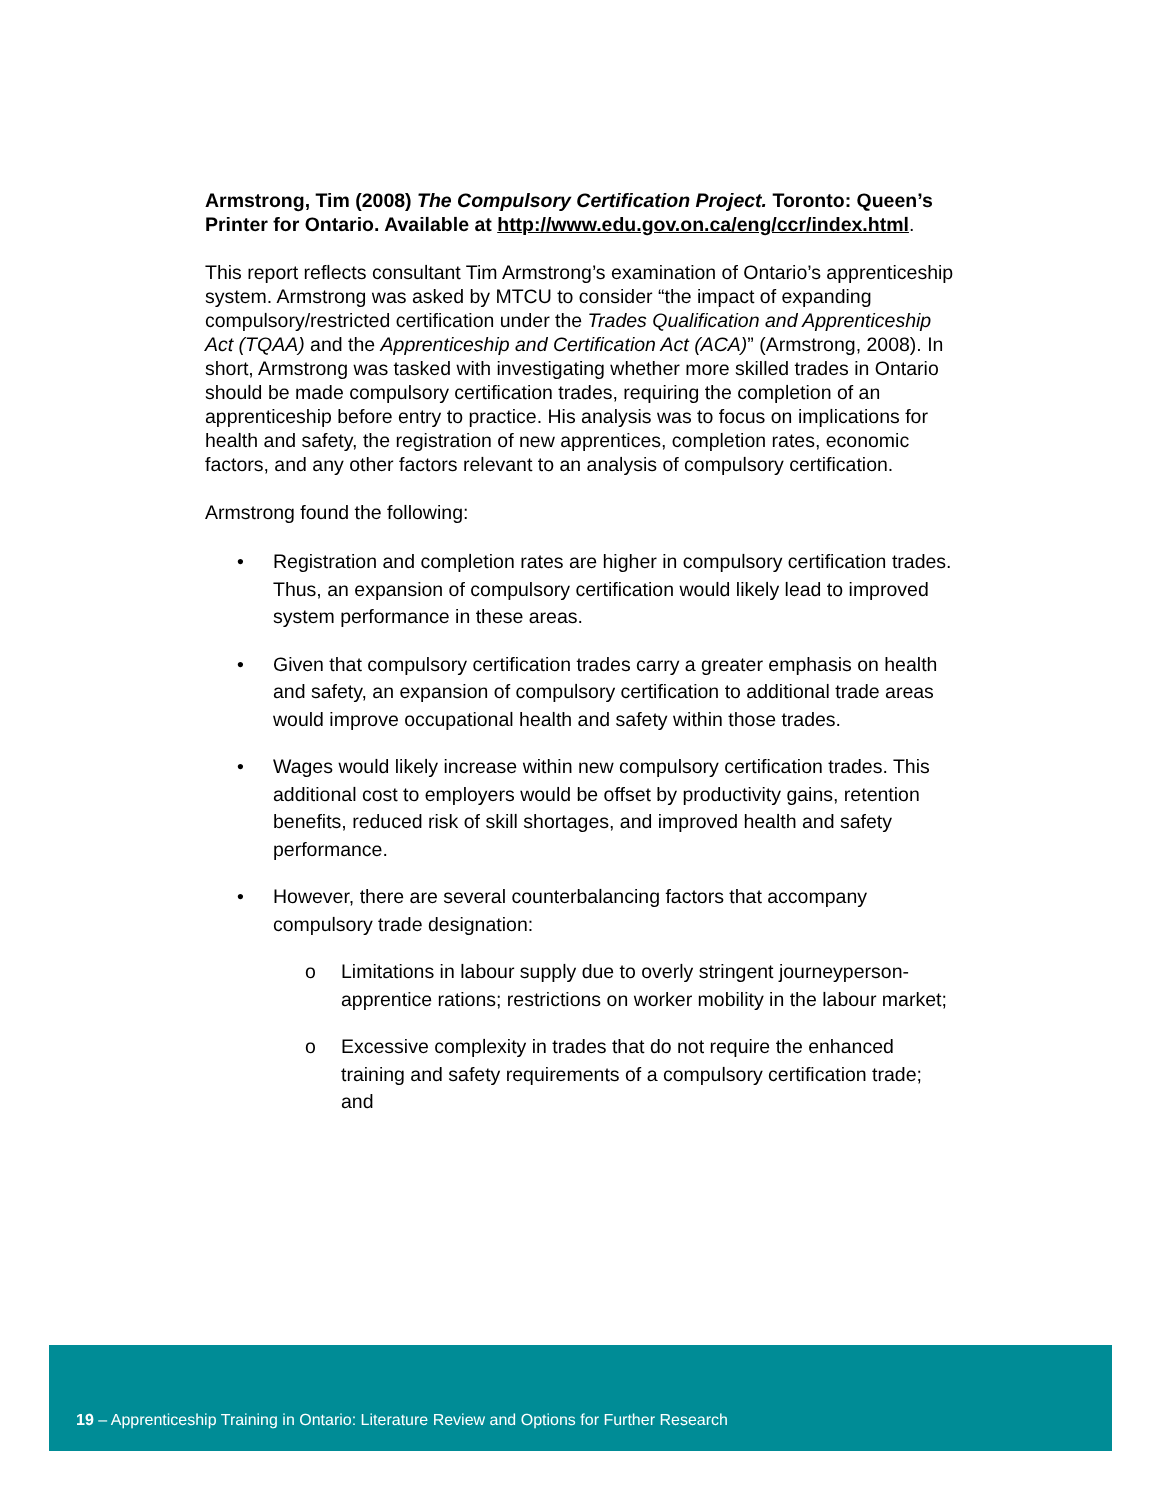Armstrong, Tim (2008) The Compulsory Certification Project. Toronto: Queen’s Printer for Ontario. Available at http://www.edu.gov.on.ca/eng/ccr/index.html.
This report reflects consultant Tim Armstrong’s examination of Ontario’s apprenticeship system. Armstrong was asked by MTCU to consider “the impact of expanding compulsory/restricted certification under the Trades Qualification and Apprenticeship Act (TQAA) and the Apprenticeship and Certification Act (ACA)” (Armstrong, 2008). In short, Armstrong was tasked with investigating whether more skilled trades in Ontario should be made compulsory certification trades, requiring the completion of an apprenticeship before entry to practice. His analysis was to focus on implications for health and safety, the registration of new apprentices, completion rates, economic factors, and any other factors relevant to an analysis of compulsory certification.
Armstrong found the following:
• Registration and completion rates are higher in compulsory certification trades. Thus, an expansion of compulsory certification would likely lead to improved system performance in these areas.
• Given that compulsory certification trades carry a greater emphasis on health and safety, an expansion of compulsory certification to additional trade areas would improve occupational health and safety within those trades.
• Wages would likely increase within new compulsory certification trades. This additional cost to employers would be offset by productivity gains, retention benefits, reduced risk of skill shortages, and improved health and safety performance.
• However, there are several counterbalancing factors that accompany compulsory trade designation:
o Limitations in labour supply due to overly stringent journeyperson-apprentice rations; restrictions on worker mobility in the labour market;
o Excessive complexity in trades that do not require the enhanced training and safety requirements of a compulsory certification trade; and
19 – Apprenticeship Training in Ontario: Literature Review and Options for Further Research